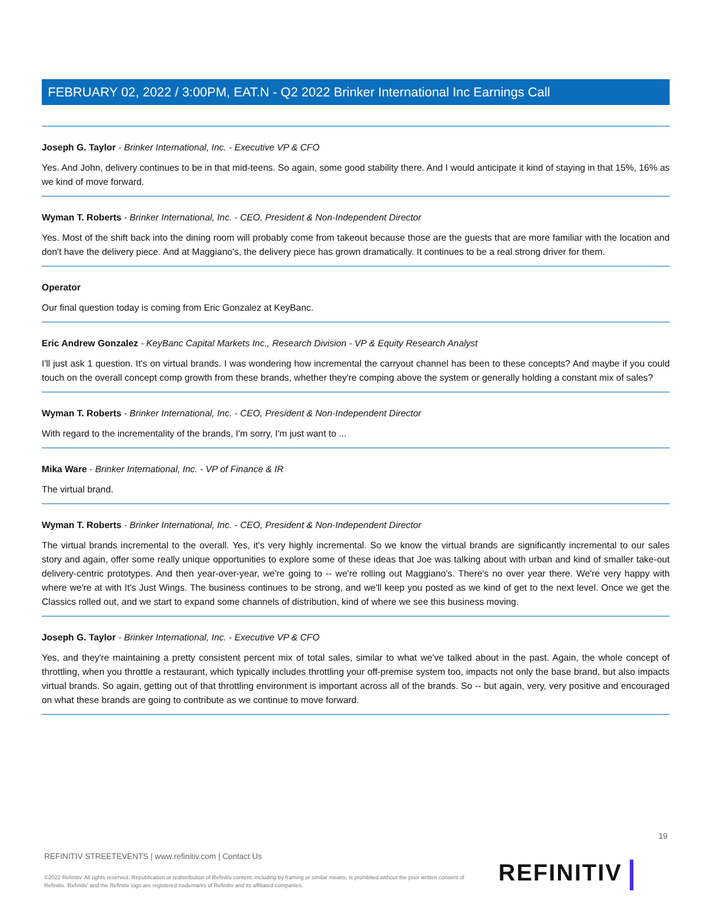FEBRUARY 02, 2022 / 3:00PM, EAT.N - Q2 2022 Brinker International Inc Earnings Call
Joseph G. Taylor - Brinker International, Inc. - Executive VP & CFO
Yes. And John, delivery continues to be in that mid-teens. So again, some good stability there. And I would anticipate it kind of staying in that 15%, 16% as we kind of move forward.
Wyman T. Roberts - Brinker International, Inc. - CEO, President & Non-Independent Director
Yes. Most of the shift back into the dining room will probably come from takeout because those are the guests that are more familiar with the location and don't have the delivery piece. And at Maggiano's, the delivery piece has grown dramatically. It continues to be a real strong driver for them.
Operator
Our final question today is coming from Eric Gonzalez at KeyBanc.
Eric Andrew Gonzalez - KeyBanc Capital Markets Inc., Research Division - VP & Equity Research Analyst
I'll just ask 1 question. It's on virtual brands. I was wondering how incremental the carryout channel has been to these concepts? And maybe if you could touch on the overall concept comp growth from these brands, whether they're comping above the system or generally holding a constant mix of sales?
Wyman T. Roberts - Brinker International, Inc. - CEO, President & Non-Independent Director
With regard to the incrementality of the brands, I'm sorry, I'm just want to ...
Mika Ware - Brinker International, Inc. - VP of Finance & IR
The virtual brand.
Wyman T. Roberts - Brinker International, Inc. - CEO, President & Non-Independent Director
The virtual brands incremental to the overall. Yes, it's very highly incremental. So we know the virtual brands are significantly incremental to our sales story and again, offer some really unique opportunities to explore some of these ideas that Joe was talking about with urban and kind of smaller take-out delivery-centric prototypes. And then year-over-year, we're going to -- we're rolling out Maggiano's. There's no over year there. We're very happy with where we're at with It's Just Wings. The business continues to be strong, and we'll keep you posted as we kind of get to the next level. Once we get the Classics rolled out, and we start to expand some channels of distribution, kind of where we see this business moving.
Joseph G. Taylor - Brinker International, Inc. - Executive VP & CFO
Yes, and they're maintaining a pretty consistent percent mix of total sales, similar to what we've talked about in the past. Again, the whole concept of throttling, when you throttle a restaurant, which typically includes throttling your off-premise system too, impacts not only the base brand, but also impacts virtual brands. So again, getting out of that throttling environment is important across all of the brands. So -- but again, very, very positive and encouraged on what these brands are going to contribute as we continue to move forward.
19
REFINITIV STREETEVENTS | www.refinitiv.com | Contact Us
©2022 Refinitiv. All rights reserved. Republication or redistribution of Refinitiv content, including by framing or similar means, is prohibited without the prior written consent of Refinitiv. 'Refinitiv' and the Refinitiv logo are registered trademarks of Refinitiv and its affiliated companies.
REFINITIV